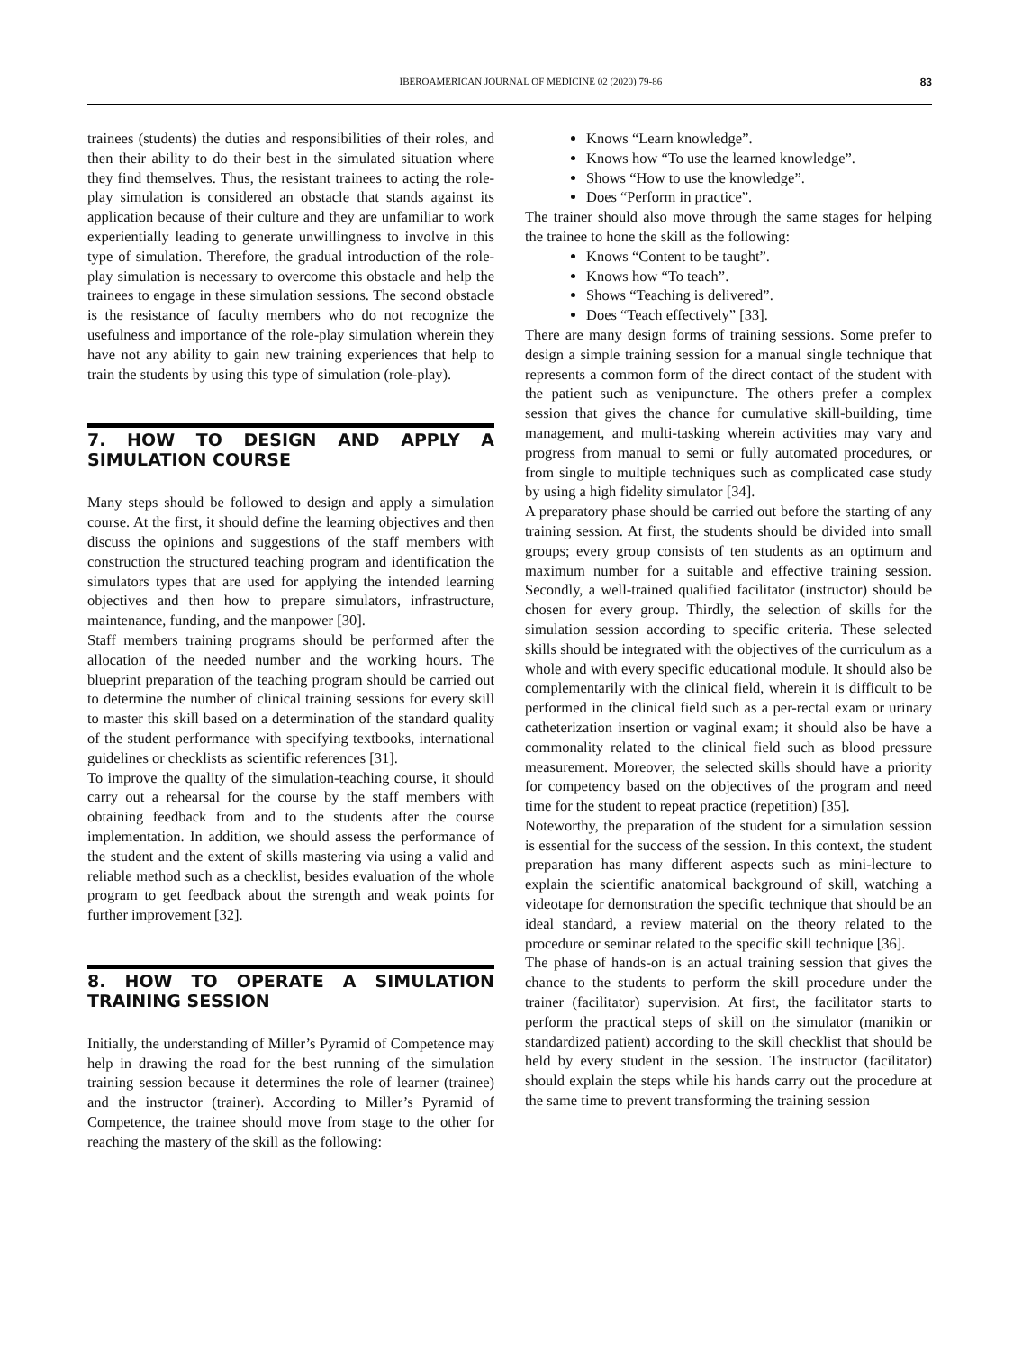IBEROAMERICAN JOURNAL OF MEDICINE 02 (2020) 79-86 83
trainees (students) the duties and responsibilities of their roles, and then their ability to do their best in the simulated situation where they find themselves. Thus, the resistant trainees to acting the role-play simulation is considered an obstacle that stands against its application because of their culture and they are unfamiliar to work experientially leading to generate unwillingness to involve in this type of simulation. Therefore, the gradual introduction of the role-play simulation is necessary to overcome this obstacle and help the trainees to engage in these simulation sessions. The second obstacle is the resistance of faculty members who do not recognize the usefulness and importance of the role-play simulation wherein they have not any ability to gain new training experiences that help to train the students by using this type of simulation (role-play).
7. HOW TO DESIGN AND APPLY A SIMULATION COURSE
Many steps should be followed to design and apply a simulation course. At the first, it should define the learning objectives and then discuss the opinions and suggestions of the staff members with construction the structured teaching program and identification the simulators types that are used for applying the intended learning objectives and then how to prepare simulators, infrastructure, maintenance, funding, and the manpower [30].
Staff members training programs should be performed after the allocation of the needed number and the working hours. The blueprint preparation of the teaching program should be carried out to determine the number of clinical training sessions for every skill to master this skill based on a determination of the standard quality of the student performance with specifying textbooks, international guidelines or checklists as scientific references [31].
To improve the quality of the simulation-teaching course, it should carry out a rehearsal for the course by the staff members with obtaining feedback from and to the students after the course implementation. In addition, we should assess the performance of the student and the extent of skills mastering via using a valid and reliable method such as a checklist, besides evaluation of the whole program to get feedback about the strength and weak points for further improvement [32].
8. HOW TO OPERATE A SIMULATION TRAINING SESSION
Initially, the understanding of Miller’s Pyramid of Competence may help in drawing the road for the best running of the simulation training session because it determines the role of learner (trainee) and the instructor (trainer). According to Miller’s Pyramid of Competence, the trainee should move from stage to the other for reaching the mastery of the skill as the following:
Knows “Learn knowledge”.
Knows how “To use the learned knowledge”.
Shows “How to use the knowledge”.
Does “Perform in practice”.
The trainer should also move through the same stages for helping the trainee to hone the skill as the following:
Knows “Content to be taught”.
Knows how “To teach”.
Shows “Teaching is delivered”.
Does “Teach effectively” [33].
There are many design forms of training sessions. Some prefer to design a simple training session for a manual single technique that represents a common form of the direct contact of the student with the patient such as venipuncture. The others prefer a complex session that gives the chance for cumulative skill-building, time management, and multi-tasking wherein activities may vary and progress from manual to semi or fully automated procedures, or from single to multiple techniques such as complicated case study by using a high fidelity simulator [34].
A preparatory phase should be carried out before the starting of any training session. At first, the students should be divided into small groups; every group consists of ten students as an optimum and maximum number for a suitable and effective training session. Secondly, a well-trained qualified facilitator (instructor) should be chosen for every group. Thirdly, the selection of skills for the simulation session according to specific criteria. These selected skills should be integrated with the objectives of the curriculum as a whole and with every specific educational module. It should also be complementarily with the clinical field, wherein it is difficult to be performed in the clinical field such as a per-rectal exam or urinary catheterization insertion or vaginal exam; it should also be have a commonality related to the clinical field such as blood pressure measurement. Moreover, the selected skills should have a priority for competency based on the objectives of the program and need time for the student to repeat practice (repetition) [35].
Noteworthy, the preparation of the student for a simulation session is essential for the success of the session. In this context, the student preparation has many different aspects such as mini-lecture to explain the scientific anatomical background of skill, watching a videotape for demonstration the specific technique that should be an ideal standard, a review material on the theory related to the procedure or seminar related to the specific skill technique [36].
The phase of hands-on is an actual training session that gives the chance to the students to perform the skill procedure under the trainer (facilitator) supervision. At first, the facilitator starts to perform the practical steps of skill on the simulator (manikin or standardized patient) according to the skill checklist that should be held by every student in the session. The instructor (facilitator) should explain the steps while his hands carry out the procedure at the same time to prevent transforming the training session